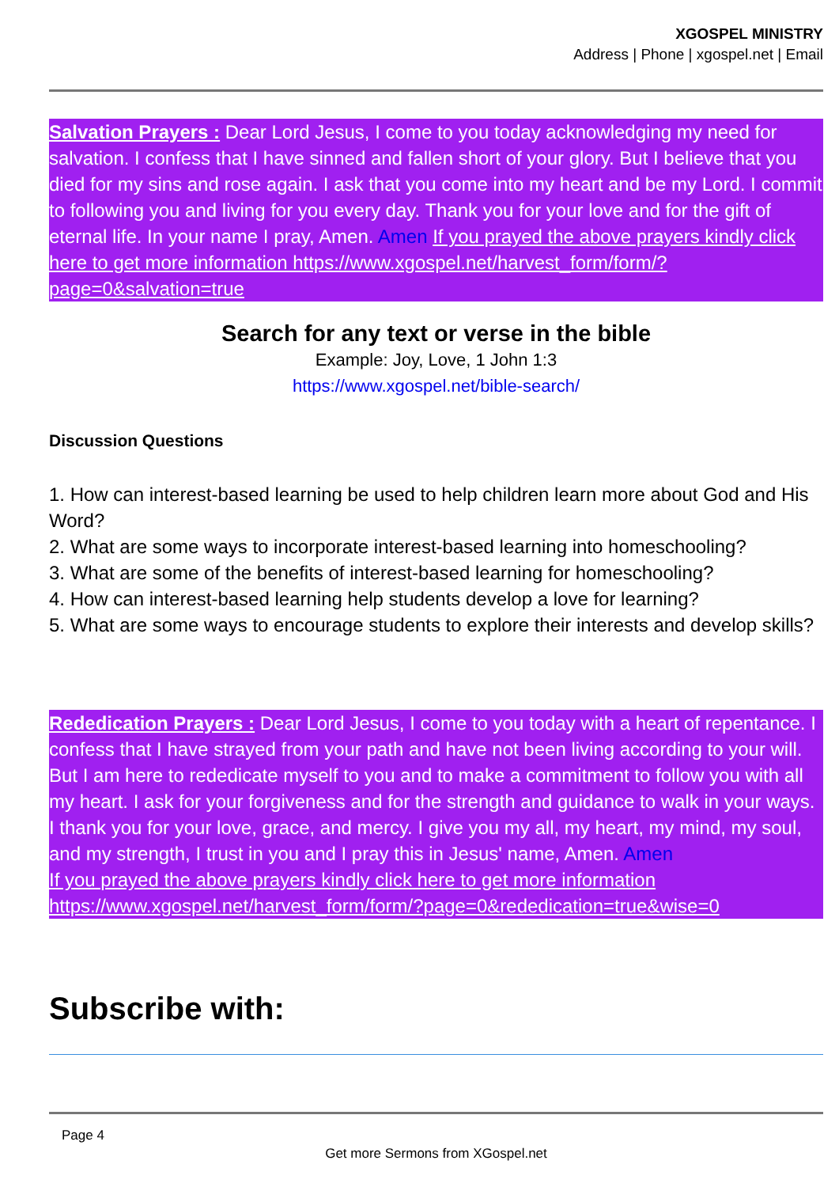XGOSPEL MINISTRY
Address | Phone | xgospel.net | Email
Salvation Prayers : Dear Lord Jesus, I come to you today acknowledging my need for salvation. I confess that I have sinned and fallen short of your glory. But I believe that you died for my sins and rose again. I ask that you come into my heart and be my Lord. I commit to following you and living for you every day. Thank you for your love and for the gift of eternal life. In your name I pray, Amen. Amen If you prayed the above prayers kindly click here to get more information https://www.xgospel.net/harvest_form/form/?page=0&salvation=true
Search for any text or verse in the bible
Example: Joy, Love, 1 John 1:3
https://www.xgospel.net/bible-search/
Discussion Questions
1. How can interest-based learning be used to help children learn more about God and His Word?
2. What are some ways to incorporate interest-based learning into homeschooling?
3. What are some of the benefits of interest-based learning for homeschooling?
4. How can interest-based learning help students develop a love for learning?
5. What are some ways to encourage students to explore their interests and develop skills?
Rededication Prayers : Dear Lord Jesus, I come to you today with a heart of repentance. I confess that I have strayed from your path and have not been living according to your will. But I am here to rededicate myself to you and to make a commitment to follow you with all my heart. I ask for your forgiveness and for the strength and guidance to walk in your ways. I thank you for your love, grace, and mercy. I give you my all, my heart, my mind, my soul, and my strength, I trust in you and I pray this in Jesus' name, Amen. Amen
If you prayed the above prayers kindly click here to get more information https://www.xgospel.net/harvest_form/form/?page=0&rededication=true&wise=0
Subscribe with:
Page 4
Get more Sermons from XGospel.net